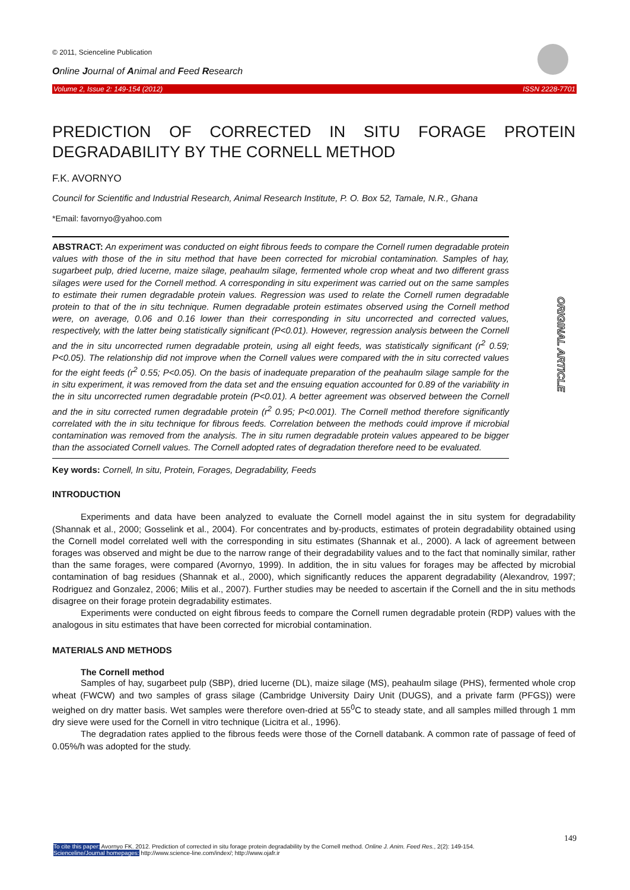© 2011, Scienceline Publication
Online Journal of Animal and Feed Research
Volume 2, Issue 2: 149-154 (2012) ISSN 2228-7701
ORIGINAL ARTICLE
PREDICTION OF CORRECTED IN SITU FORAGE PROTEIN DEGRADABILITY BY THE CORNELL METHOD
F.K. AVORNYO
Council for Scientific and Industrial Research, Animal Research Institute, P. O. Box 52, Tamale, N.R., Ghana
*Email: favornyo@yahoo.com
ABSTRACT: An experiment was conducted on eight fibrous feeds to compare the Cornell rumen degradable protein values with those of the in situ method that have been corrected for microbial contamination. Samples of hay, sugarbeet pulp, dried lucerne, maize silage, peahaulm silage, fermented whole crop wheat and two different grass silages were used for the Cornell method. A corresponding in situ experiment was carried out on the same samples to estimate their rumen degradable protein values. Regression was used to relate the Cornell rumen degradable protein to that of the in situ technique. Rumen degradable protein estimates observed using the Cornell method were, on average, 0.06 and 0.16 lower than their corresponding in situ uncorrected and corrected values, respectively, with the latter being statistically significant (P<0.01). However, regression analysis between the Cornell and the in situ uncorrected rumen degradable protein, using all eight feeds, was statistically significant (r<sup>2</sup> 0.59; P<0.05). The relationship did not improve when the Cornell values were compared with the in situ corrected values for the eight feeds (r<sup>2</sup> 0.55; P<0.05). On the basis of inadequate preparation of the peahaulm silage sample for the in situ experiment, it was removed from the data set and the ensuing equation accounted for 0.89 of the variability in the in situ uncorrected rumen degradable protein (P<0.01). A better agreement was observed between the Cornell and the in situ corrected rumen degradable protein (r<sup>2</sup> 0.95; P<0.001). The Cornell method therefore significantly correlated with the in situ technique for fibrous feeds. Correlation between the methods could improve if microbial contamination was removed from the analysis. The in situ rumen degradable protein values appeared to be bigger than the associated Cornell values. The Cornell adopted rates of degradation therefore need to be evaluated.
Key words: Cornell, In situ, Protein, Forages, Degradability, Feeds
INTRODUCTION
Experiments and data have been analyzed to evaluate the Cornell model against the in situ system for degradability (Shannak et al., 2000; Gosselink et al., 2004). For concentrates and by-products, estimates of protein degradability obtained using the Cornell model correlated well with the corresponding in situ estimates (Shannak et al., 2000). A lack of agreement between forages was observed and might be due to the narrow range of their degradability values and to the fact that nominally similar, rather than the same forages, were compared (Avornyo, 1999). In addition, the in situ values for forages may be affected by microbial contamination of bag residues (Shannak et al., 2000), which significantly reduces the apparent degradability (Alexandrov, 1997; Rodriguez and Gonzalez, 2006; Milis et al., 2007). Further studies may be needed to ascertain if the Cornell and the in situ methods disagree on their forage protein degradability estimates.
Experiments were conducted on eight fibrous feeds to compare the Cornell rumen degradable protein (RDP) values with the analogous in situ estimates that have been corrected for microbial contamination.
MATERIALS AND METHODS
The Cornell method
Samples of hay, sugarbeet pulp (SBP), dried lucerne (DL), maize silage (MS), peahaulm silage (PHS), fermented whole crop wheat (FWCW) and two samples of grass silage (Cambridge University Dairy Unit (DUGS), and a private farm (PFGS)) were weighed on dry matter basis. Wet samples were therefore oven-dried at 55<sup>0</sup>C to steady state, and all samples milled through 1 mm dry sieve were used for the Cornell in vitro technique (Licitra et al., 1996).
The degradation rates applied to the fibrous feeds were those of the Cornell databank. A common rate of passage of feed of 0.05%/h was adopted for the study.
149
To cite this paper: Avornyo FK. 2012. Prediction of corrected in situ forage protein degradability by the Cornell method. Online J. Anim. Feed Res., 2(2): 149-154.
Scienceline/Journal homepages: http://www.science-line.com/index/; http://www.ojafr.ir